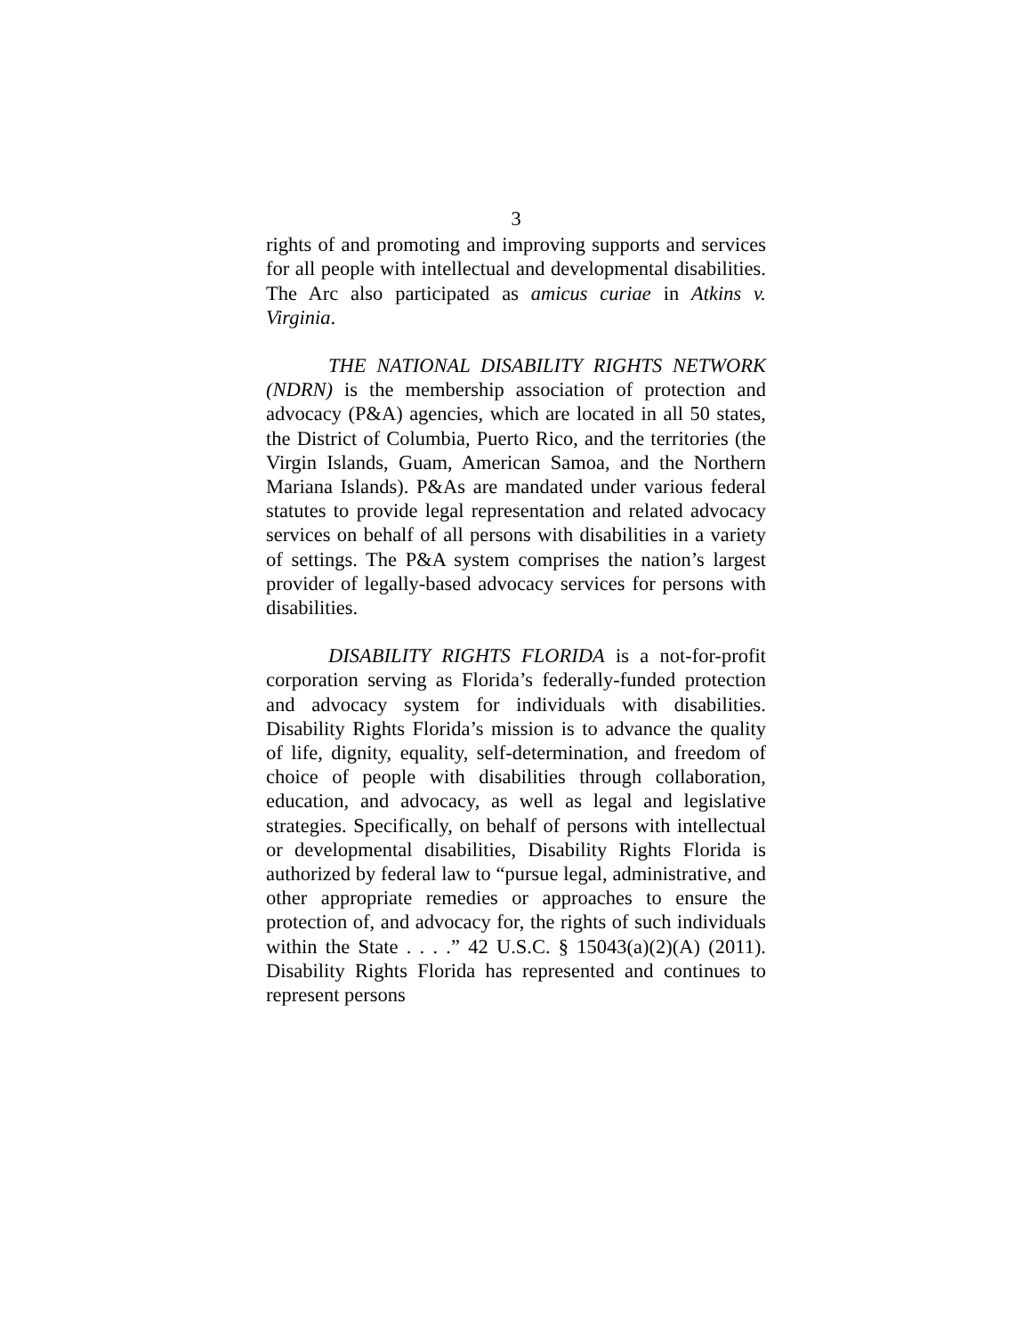3
rights of and promoting and improving supports and services for all people with intellectual and developmental disabilities. The Arc also participated as amicus curiae in Atkins v. Virginia.
THE NATIONAL DISABILITY RIGHTS NETWORK (NDRN) is the membership association of protection and advocacy (P&A) agencies, which are located in all 50 states, the District of Columbia, Puerto Rico, and the territories (the Virgin Islands, Guam, American Samoa, and the Northern Mariana Islands). P&As are mandated under various federal statutes to provide legal representation and related advocacy services on behalf of all persons with disabilities in a variety of settings. The P&A system comprises the nation’s largest provider of legally-based advocacy services for persons with disabilities.
DISABILITY RIGHTS FLORIDA is a not-for-profit corporation serving as Florida’s federally-funded protection and advocacy system for individuals with disabilities. Disability Rights Florida’s mission is to advance the quality of life, dignity, equality, self-determination, and freedom of choice of people with disabilities through collaboration, education, and advocacy, as well as legal and legislative strategies. Specifically, on behalf of persons with intellectual or developmental disabilities, Disability Rights Florida is authorized by federal law to “pursue legal, administrative, and other appropriate remedies or approaches to ensure the protection of, and advocacy for, the rights of such individuals within the State . . . .” 42 U.S.C. § 15043(a)(2)(A) (2011). Disability Rights Florida has represented and continues to represent persons